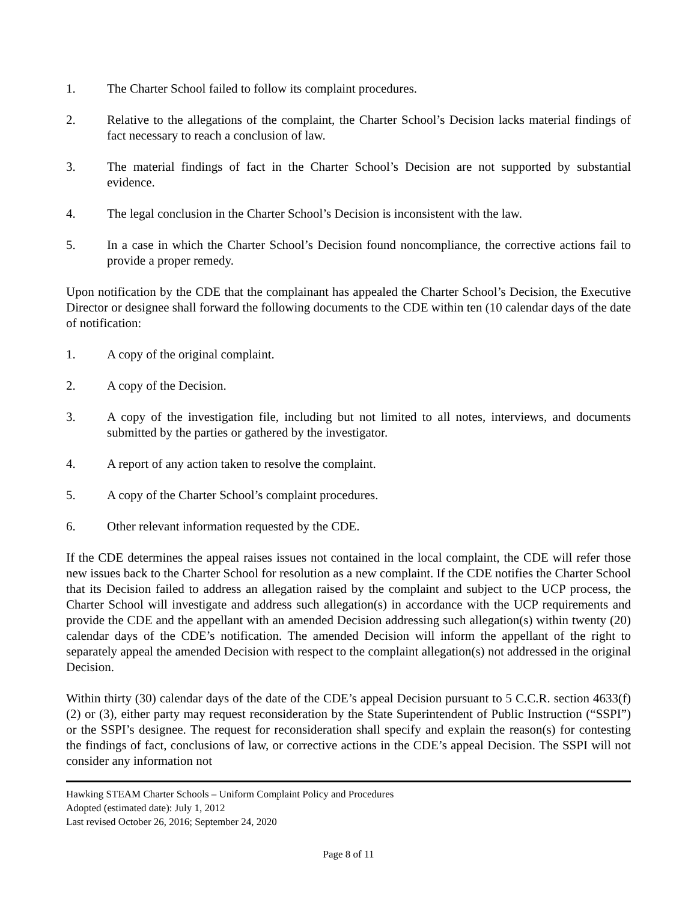1. The Charter School failed to follow its complaint procedures.
2. Relative to the allegations of the complaint, the Charter School’s Decision lacks material findings of fact necessary to reach a conclusion of law.
3. The material findings of fact in the Charter School’s Decision are not supported by substantial evidence.
4. The legal conclusion in the Charter School’s Decision is inconsistent with the law.
5. In a case in which the Charter School’s Decision found noncompliance, the corrective actions fail to provide a proper remedy.
Upon notification by the CDE that the complainant has appealed the Charter School’s Decision, the Executive Director or designee shall forward the following documents to the CDE within ten (10 calendar days of the date of notification:
1. A copy of the original complaint.
2. A copy of the Decision.
3. A copy of the investigation file, including but not limited to all notes, interviews, and documents submitted by the parties or gathered by the investigator.
4. A report of any action taken to resolve the complaint.
5. A copy of the Charter School’s complaint procedures.
6. Other relevant information requested by the CDE.
If the CDE determines the appeal raises issues not contained in the local complaint, the CDE will refer those new issues back to the Charter School for resolution as a new complaint. If the CDE notifies the Charter School that its Decision failed to address an allegation raised by the complaint and subject to the UCP process, the Charter School will investigate and address such allegation(s) in accordance with the UCP requirements and provide the CDE and the appellant with an amended Decision addressing such allegation(s) within twenty (20) calendar days of the CDE’s notification. The amended Decision will inform the appellant of the right to separately appeal the amended Decision with respect to the complaint allegation(s) not addressed in the original Decision.
Within thirty (30) calendar days of the date of the CDE’s appeal Decision pursuant to 5 C.C.R. section 4633(f)(2) or (3), either party may request reconsideration by the State Superintendent of Public Instruction (“SSPI”) or the SSPI’s designee. The request for reconsideration shall specify and explain the reason(s) for contesting the findings of fact, conclusions of law, or corrective actions in the CDE’s appeal Decision. The SSPI will not consider any information not
Hawking STEAM Charter Schools – Uniform Complaint Policy and Procedures
Adopted (estimated date): July 1, 2012
Last revised October 26, 2016; September 24, 2020
Page 8 of 11